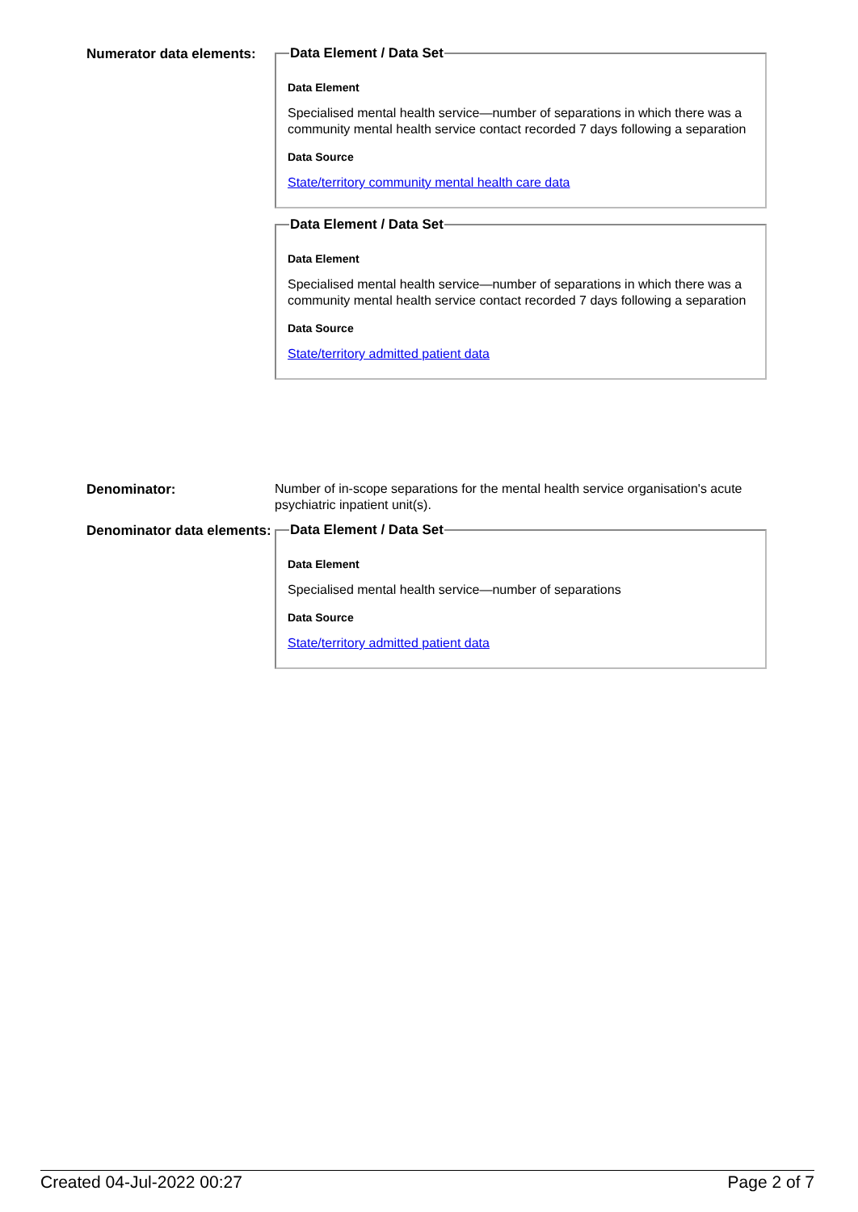Numerator data elements:
Data Element / Data Set
Data Element
Specialised mental health service—number of separations in which there was a community mental health service contact recorded 7 days following a separation
Data Source
State/territory community mental health care data
Data Element / Data Set
Data Element
Specialised mental health service—number of separations in which there was a community mental health service contact recorded 7 days following a separation
Data Source
State/territory admitted patient data
Denominator:
Number of in-scope separations for the mental health service organisation's acute psychiatric inpatient unit(s).
Denominator data elements:
Data Element / Data Set
Data Element
Specialised mental health service—number of separations
Data Source
State/territory admitted patient data
Created 04-Jul-2022 00:27 Page 2 of 7